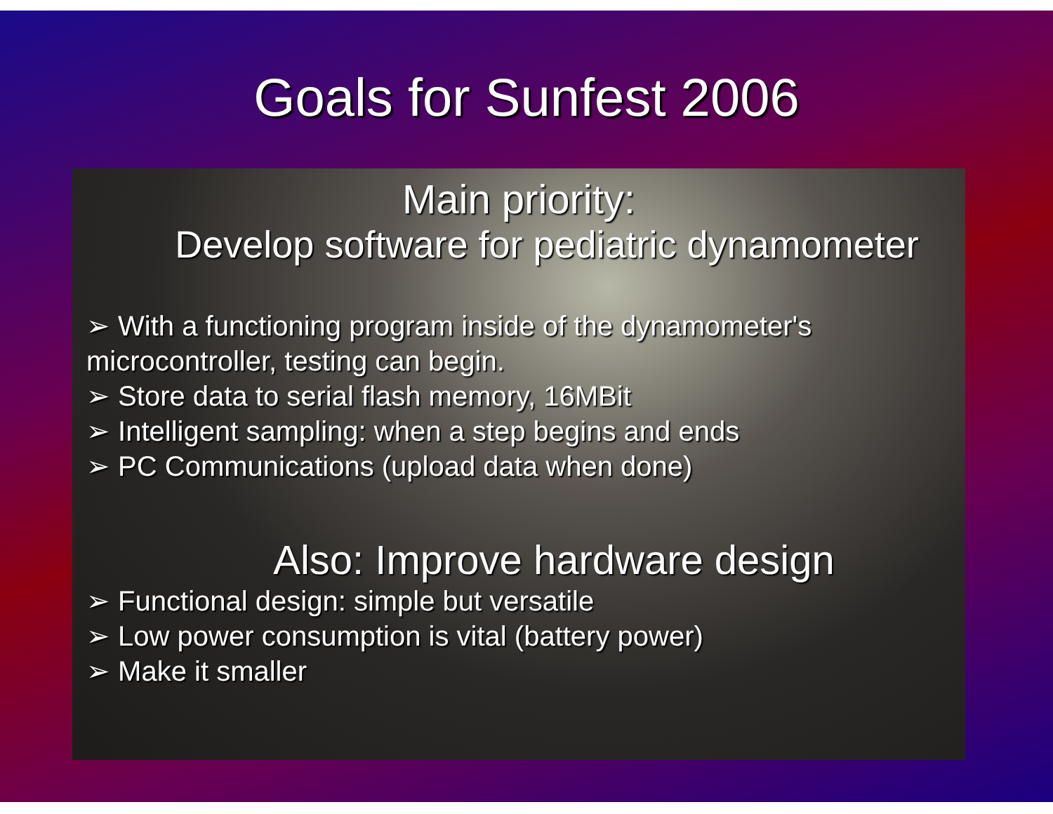Goals for Sunfest 2006
Main priority:
Develop software for pediatric dynamometer
➢ With a functioning program inside of the dynamometer's microcontroller, testing can begin.
➢ Store data to serial flash memory, 16MBit
➢ Intelligent sampling: when a step begins and ends
➢ PC Communications (upload data when done)
Also: Improve hardware design
➢ Functional design: simple but versatile
➢ Low power consumption is vital (battery power)
➢ Make it smaller